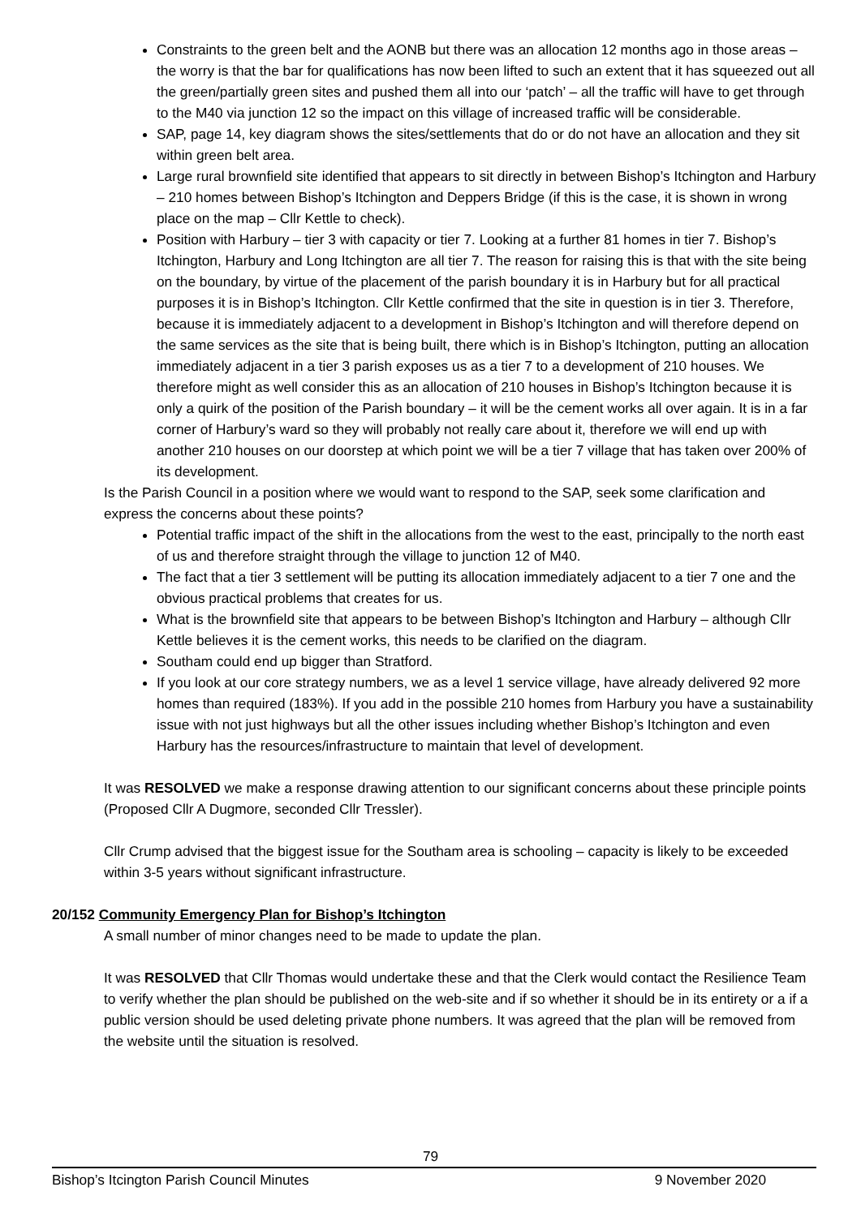Constraints to the green belt and the AONB but there was an allocation 12 months ago in those areas – the worry is that the bar for qualifications has now been lifted to such an extent that it has squeezed out all the green/partially green sites and pushed them all into our ‘patch’ – all the traffic will have to get through to the M40 via junction 12 so the impact on this village of increased traffic will be considerable.
SAP, page 14, key diagram shows the sites/settlements that do or do not have an allocation and they sit within green belt area.
Large rural brownfield site identified that appears to sit directly in between Bishop’s Itchington and Harbury – 210 homes between Bishop’s Itchington and Deppers Bridge (if this is the case, it is shown in wrong place on the map – Cllr Kettle to check).
Position with Harbury – tier 3 with capacity or tier 7. Looking at a further 81 homes in tier 7. Bishop’s Itchington, Harbury and Long Itchington are all tier 7. The reason for raising this is that with the site being on the boundary, by virtue of the placement of the parish boundary it is in Harbury but for all practical purposes it is in Bishop’s Itchington. Cllr Kettle confirmed that the site in question is in tier 3. Therefore, because it is immediately adjacent to a development in Bishop’s Itchington and will therefore depend on the same services as the site that is being built, there which is in Bishop’s Itchington, putting an allocation immediately adjacent in a tier 3 parish exposes us as a tier 7 to a development of 210 houses. We therefore might as well consider this as an allocation of 210 houses in Bishop’s Itchington because it is only a quirk of the position of the Parish boundary – it will be the cement works all over again. It is in a far corner of Harbury’s ward so they will probably not really care about it, therefore we will end up with another 210 houses on our doorstep at which point we will be a tier 7 village that has taken over 200% of its development.
Is the Parish Council in a position where we would want to respond to the SAP, seek some clarification and express the concerns about these points?
Potential traffic impact of the shift in the allocations from the west to the east, principally to the north east of us and therefore straight through the village to junction 12 of M40.
The fact that a tier 3 settlement will be putting its allocation immediately adjacent to a tier 7 one and the obvious practical problems that creates for us.
What is the brownfield site that appears to be between Bishop’s Itchington and Harbury – although Cllr Kettle believes it is the cement works, this needs to be clarified on the diagram.
Southam could end up bigger than Stratford.
If you look at our core strategy numbers, we as a level 1 service village, have already delivered 92 more homes than required (183%). If you add in the possible 210 homes from Harbury you have a sustainability issue with not just highways but all the other issues including whether Bishop’s Itchington and even Harbury has the resources/infrastructure to maintain that level of development.
It was RESOLVED we make a response drawing attention to our significant concerns about these principle points (Proposed Cllr A Dugmore, seconded Cllr Tressler).
Cllr Crump advised that the biggest issue for the Southam area is schooling – capacity is likely to be exceeded within 3-5 years without significant infrastructure.
20/152 Community Emergency Plan for Bishop’s Itchington
A small number of minor changes need to be made to update the plan.
It was RESOLVED that Cllr Thomas would undertake these and that the Clerk would contact the Resilience Team to verify whether the plan should be published on the web-site and if so whether it should be in its entirety or a if a public version should be used deleting private phone numbers. It was agreed that the plan will be removed from the website until the situation is resolved.
79
Bishop’s Itcington Parish Council Minutes 9 November 2020